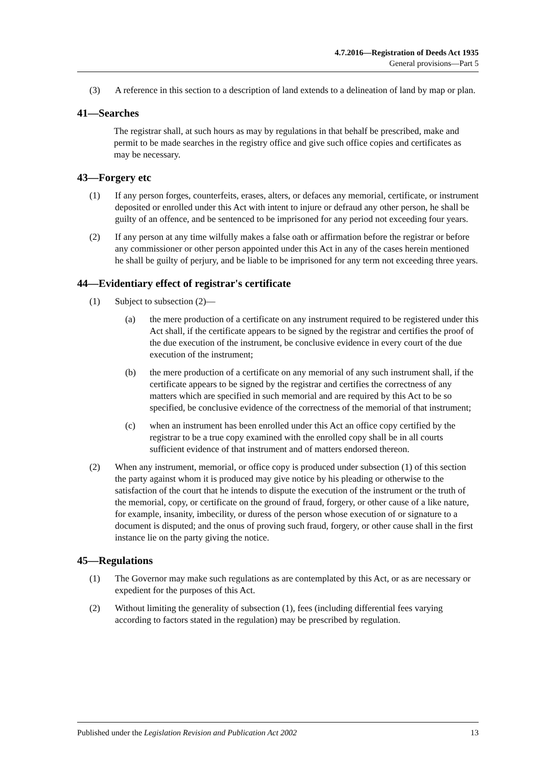4.7.2016—Registration of Deeds Act 1935
General provisions—Part 5
(3) A reference in this section to a description of land extends to a delineation of land by map or plan.
41—Searches
The registrar shall, at such hours as may by regulations in that behalf be prescribed, make and permit to be made searches in the registry office and give such office copies and certificates as may be necessary.
43—Forgery etc
(1) If any person forges, counterfeits, erases, alters, or defaces any memorial, certificate, or instrument deposited or enrolled under this Act with intent to injure or defraud any other person, he shall be guilty of an offence, and be sentenced to be imprisoned for any period not exceeding four years.
(2) If any person at any time wilfully makes a false oath or affirmation before the registrar or before any commissioner or other person appointed under this Act in any of the cases herein mentioned he shall be guilty of perjury, and be liable to be imprisoned for any term not exceeding three years.
44—Evidentiary effect of registrar's certificate
(1) Subject to subsection (2)—
(a) the mere production of a certificate on any instrument required to be registered under this Act shall, if the certificate appears to be signed by the registrar and certifies the proof of the due execution of the instrument, be conclusive evidence in every court of the due execution of the instrument;
(b) the mere production of a certificate on any memorial of any such instrument shall, if the certificate appears to be signed by the registrar and certifies the correctness of any matters which are specified in such memorial and are required by this Act to be so specified, be conclusive evidence of the correctness of the memorial of that instrument;
(c) when an instrument has been enrolled under this Act an office copy certified by the registrar to be a true copy examined with the enrolled copy shall be in all courts sufficient evidence of that instrument and of matters endorsed thereon.
(2) When any instrument, memorial, or office copy is produced under subsection (1) of this section the party against whom it is produced may give notice by his pleading or otherwise to the satisfaction of the court that he intends to dispute the execution of the instrument or the truth of the memorial, copy, or certificate on the ground of fraud, forgery, or other cause of a like nature, for example, insanity, imbecility, or duress of the person whose execution of or signature to a document is disputed; and the onus of proving such fraud, forgery, or other cause shall in the first instance lie on the party giving the notice.
45—Regulations
(1) The Governor may make such regulations as are contemplated by this Act, or as are necessary or expedient for the purposes of this Act.
(2) Without limiting the generality of subsection (1), fees (including differential fees varying according to factors stated in the regulation) may be prescribed by regulation.
Published under the Legislation Revision and Publication Act 2002 13